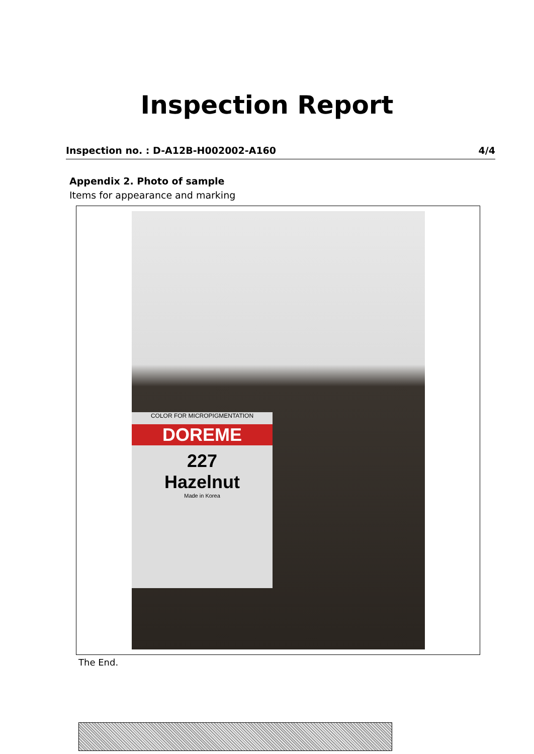Inspection Report
Inspection no. : D-A12B-H002002-A160 4/4
Appendix 2. Photo of sample
Items for appearance and marking
COLOR FOR MICROPIGMENTATION
DOREME
227
Hazelnut
Made in Korea
The End.